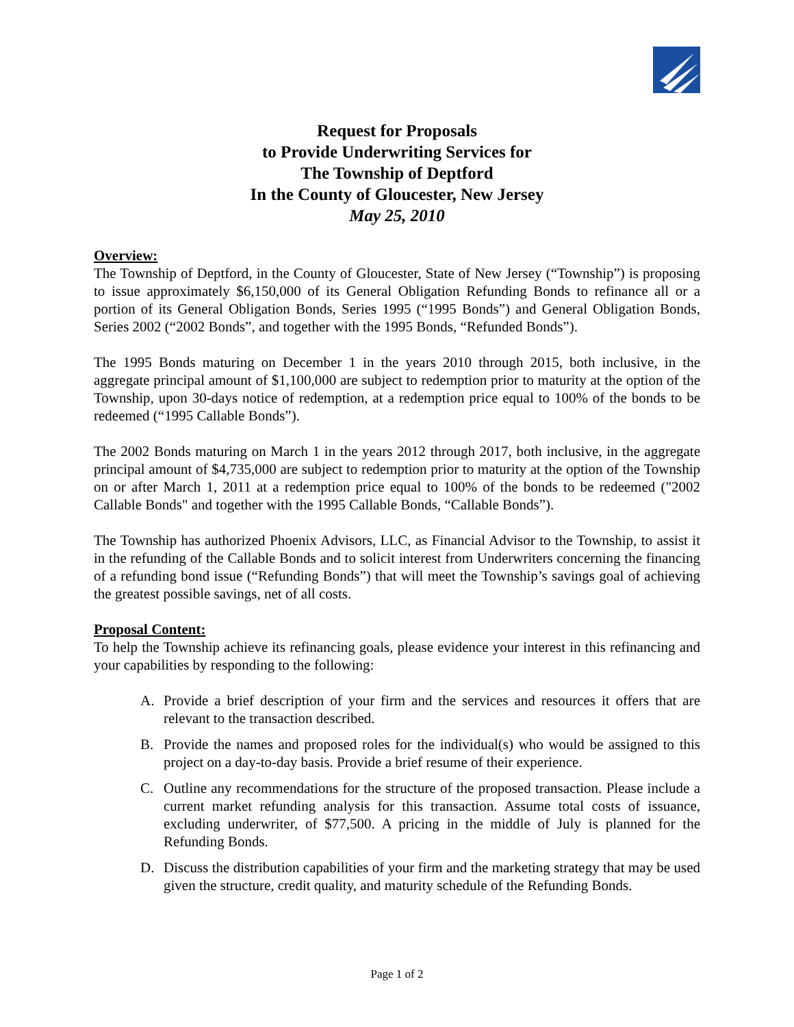Request for Proposals
to Provide Underwriting Services for
The Township of Deptford
In the County of Gloucester, New Jersey
May 25, 2010
Overview:
The Township of Deptford, in the County of Gloucester, State of New Jersey (“Township”) is proposing to issue approximately $6,150,000 of its General Obligation Refunding Bonds to refinance all or a portion of its General Obligation Bonds, Series 1995 (“1995 Bonds”) and General Obligation Bonds, Series 2002 (“2002 Bonds”, and together with the 1995 Bonds, “Refunded Bonds”).
The 1995 Bonds maturing on December 1 in the years 2010 through 2015, both inclusive, in the aggregate principal amount of $1,100,000 are subject to redemption prior to maturity at the option of the Township, upon 30-days notice of redemption, at a redemption price equal to 100% of the bonds to be redeemed (“1995 Callable Bonds”).
The 2002 Bonds maturing on March 1 in the years 2012 through 2017, both inclusive, in the aggregate principal amount of $4,735,000 are subject to redemption prior to maturity at the option of the Township on or after March 1, 2011 at a redemption price equal to 100% of the bonds to be redeemed ("2002 Callable Bonds" and together with the 1995 Callable Bonds, “Callable Bonds”).
The Township has authorized Phoenix Advisors, LLC, as Financial Advisor to the Township, to assist it in the refunding of the Callable Bonds and to solicit interest from Underwriters concerning the financing of a refunding bond issue (“Refunding Bonds”) that will meet the Township’s savings goal of achieving the greatest possible savings, net of all costs.
Proposal Content:
To help the Township achieve its refinancing goals, please evidence your interest in this refinancing and your capabilities by responding to the following:
A. Provide a brief description of your firm and the services and resources it offers that are relevant to the transaction described.
B. Provide the names and proposed roles for the individual(s) who would be assigned to this project on a day-to-day basis. Provide a brief resume of their experience.
C. Outline any recommendations for the structure of the proposed transaction. Please include a current market refunding analysis for this transaction. Assume total costs of issuance, excluding underwriter, of $77,500. A pricing in the middle of July is planned for the Refunding Bonds.
D. Discuss the distribution capabilities of your firm and the marketing strategy that may be used given the structure, credit quality, and maturity schedule of the Refunding Bonds.
Page 1 of 2